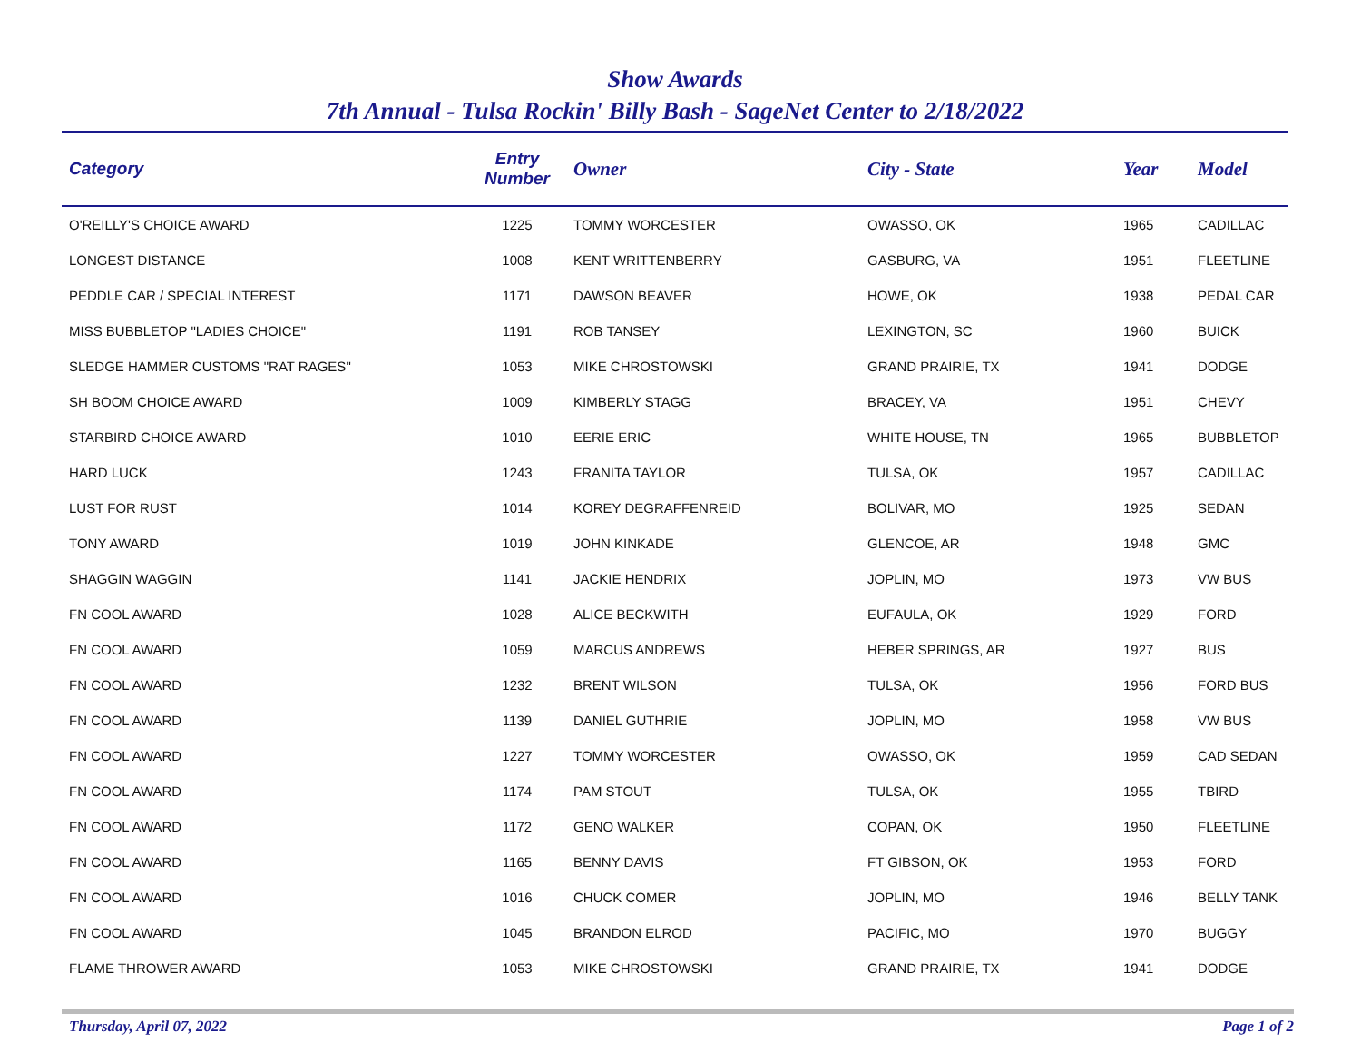Show Awards
7th Annual - Tulsa Rockin' Billy Bash - SageNet Center to 2/18/2022
| Category | Entry Number | Owner | City - State | Year | Model |
| --- | --- | --- | --- | --- | --- |
| O'REILLY'S CHOICE AWARD | 1225 | TOMMY WORCESTER | OWASSO, OK | 1965 | CADILLAC |
| LONGEST DISTANCE | 1008 | KENT WRITTENBERRY | GASBURG, VA | 1951 | FLEETLINE |
| PEDDLE CAR / SPECIAL INTEREST | 1171 | DAWSON BEAVER | HOWE, OK | 1938 | PEDAL CAR |
| MISS BUBBLETOP "LADIES CHOICE" | 1191 | ROB TANSEY | LEXINGTON, SC | 1960 | BUICK |
| SLEDGE HAMMER CUSTOMS "RAT RAGES" | 1053 | MIKE CHROSTOWSKI | GRAND PRAIRIE, TX | 1941 | DODGE |
| SH BOOM CHOICE AWARD | 1009 | KIMBERLY STAGG | BRACEY, VA | 1951 | CHEVY |
| STARBIRD CHOICE AWARD | 1010 | EERIE ERIC | WHITE HOUSE, TN | 1965 | BUBBLETOP |
| HARD LUCK | 1243 | FRANITA TAYLOR | TULSA, OK | 1957 | CADILLAC |
| LUST FOR RUST | 1014 | KOREY DEGRAFFENREID | BOLIVAR, MO | 1925 | SEDAN |
| TONY AWARD | 1019 | JOHN KINKADE | GLENCOE, AR | 1948 | GMC |
| SHAGGIN WAGGIN | 1141 | JACKIE HENDRIX | JOPLIN, MO | 1973 | VW BUS |
| FN COOL AWARD | 1028 | ALICE BECKWITH | EUFAULA, OK | 1929 | FORD |
| FN COOL AWARD | 1059 | MARCUS ANDREWS | HEBER SPRINGS, AR | 1927 | BUS |
| FN COOL AWARD | 1232 | BRENT WILSON | TULSA, OK | 1956 | FORD BUS |
| FN COOL AWARD | 1139 | DANIEL GUTHRIE | JOPLIN, MO | 1958 | VW BUS |
| FN COOL AWARD | 1227 | TOMMY WORCESTER | OWASSO, OK | 1959 | CAD SEDAN |
| FN COOL AWARD | 1174 | PAM STOUT | TULSA, OK | 1955 | TBIRD |
| FN COOL AWARD | 1172 | GENO WALKER | COPAN, OK | 1950 | FLEETLINE |
| FN COOL AWARD | 1165 | BENNY DAVIS | FT GIBSON, OK | 1953 | FORD |
| FN COOL AWARD | 1016 | CHUCK COMER | JOPLIN, MO | 1946 | BELLY TANK |
| FN COOL AWARD | 1045 | BRANDON ELROD | PACIFIC, MO | 1970 | BUGGY |
| FLAME THROWER AWARD | 1053 | MIKE CHROSTOWSKI | GRAND PRAIRIE, TX | 1941 | DODGE |
Thursday, April 07, 2022 Page 1 of 2